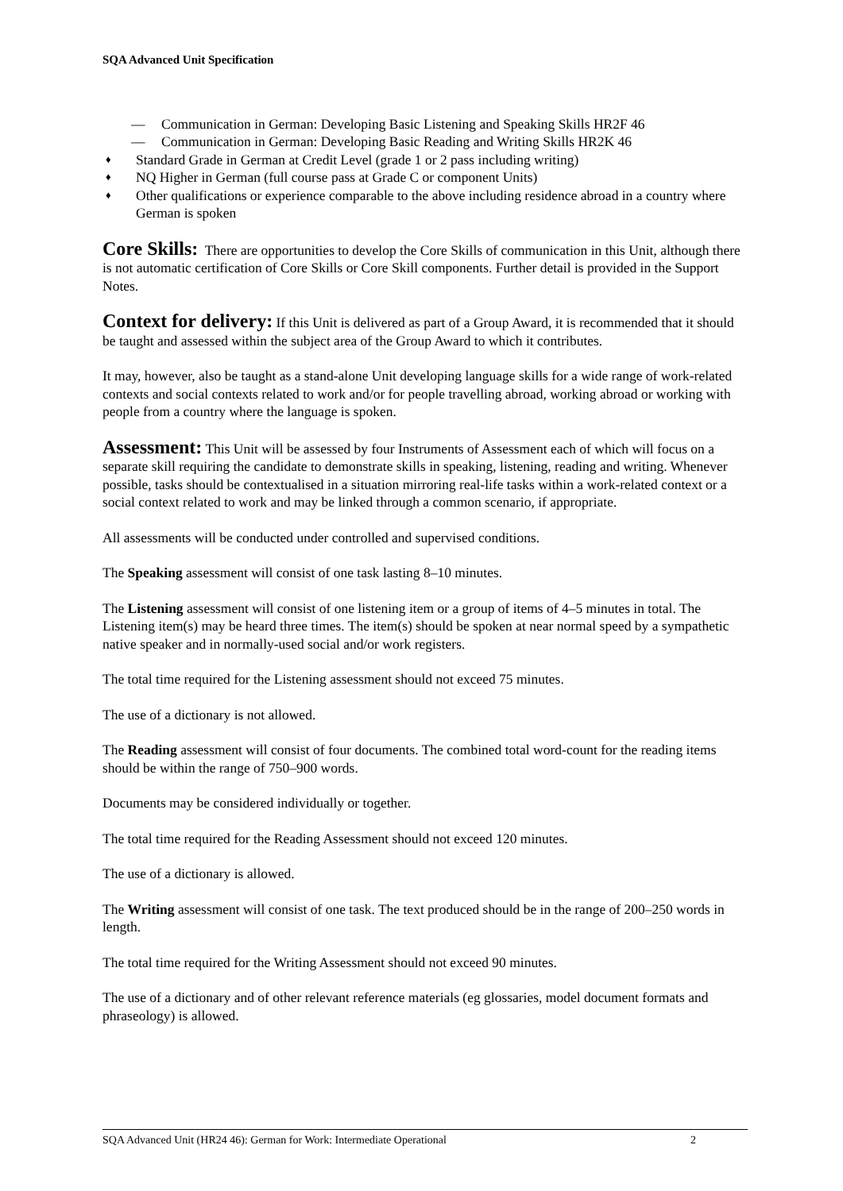SQA Advanced Unit Specification
— Communication in German: Developing Basic Listening and Speaking Skills HR2F 46
— Communication in German: Developing Basic Reading and Writing Skills HR2K 46
♦ Standard Grade in German at Credit Level (grade 1 or 2 pass including writing)
♦ NQ Higher in German (full course pass at Grade C or component Units)
♦ Other qualifications or experience comparable to the above including residence abroad in a country where German is spoken
Core Skills: There are opportunities to develop the Core Skills of communication in this Unit, although there is not automatic certification of Core Skills or Core Skill components. Further detail is provided in the Support Notes.
Context for delivery: If this Unit is delivered as part of a Group Award, it is recommended that it should be taught and assessed within the subject area of the Group Award to which it contributes.
It may, however, also be taught as a stand-alone Unit developing language skills for a wide range of work-related contexts and social contexts related to work and/or for people travelling abroad, working abroad or working with people from a country where the language is spoken.
Assessment: This Unit will be assessed by four Instruments of Assessment each of which will focus on a separate skill requiring the candidate to demonstrate skills in speaking, listening, reading and writing. Whenever possible, tasks should be contextualised in a situation mirroring real-life tasks within a work-related context or a social context related to work and may be linked through a common scenario, if appropriate.
All assessments will be conducted under controlled and supervised conditions.
The Speaking assessment will consist of one task lasting 8–10 minutes.
The Listening assessment will consist of one listening item or a group of items of 4–5 minutes in total. The Listening item(s) may be heard three times. The item(s) should be spoken at near normal speed by a sympathetic native speaker and in normally-used social and/or work registers.
The total time required for the Listening assessment should not exceed 75 minutes.
The use of a dictionary is not allowed.
The Reading assessment will consist of four documents. The combined total word-count for the reading items should be within the range of 750–900 words.
Documents may be considered individually or together.
The total time required for the Reading Assessment should not exceed 120 minutes.
The use of a dictionary is allowed.
The Writing assessment will consist of one task. The text produced should be in the range of 200–250 words in length.
The total time required for the Writing Assessment should not exceed 90 minutes.
The use of a dictionary and of other relevant reference materials (eg glossaries, model document formats and phraseology) is allowed.
SQA Advanced Unit (HR24 46): German for Work: Intermediate Operational 2